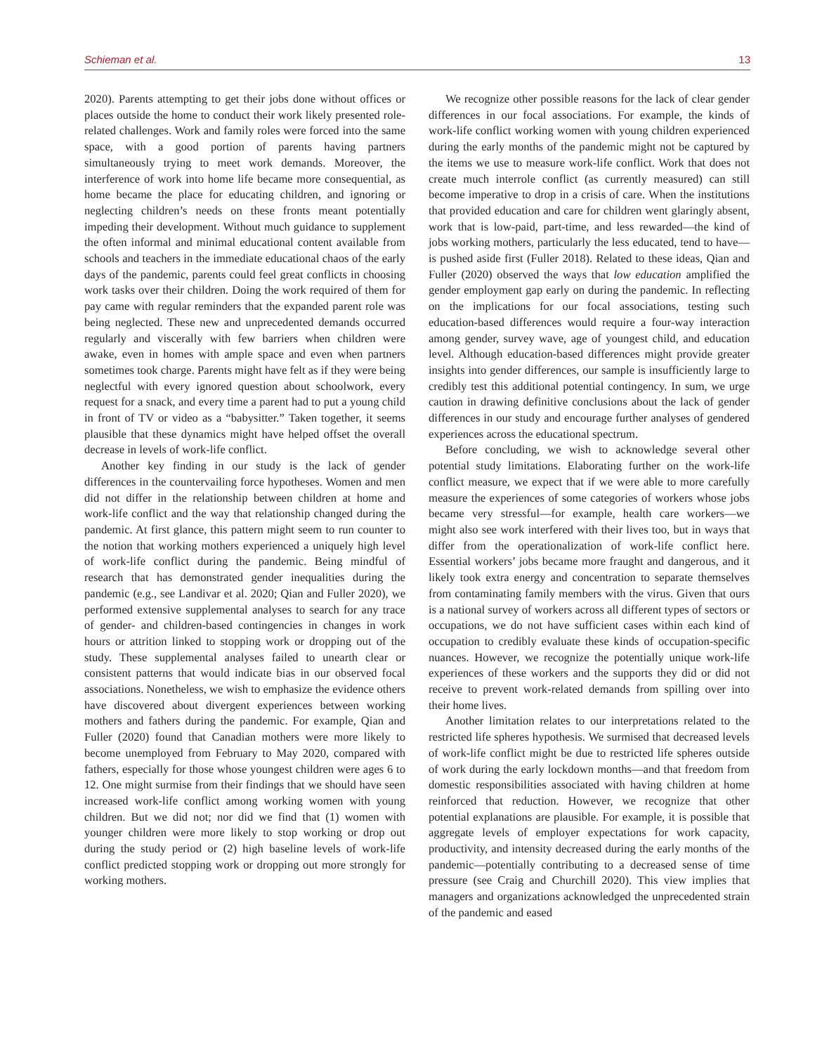Schieman et al. 13
2020). Parents attempting to get their jobs done without offices or places outside the home to conduct their work likely presented role-related challenges. Work and family roles were forced into the same space, with a good portion of parents having partners simultaneously trying to meet work demands. Moreover, the interference of work into home life became more consequential, as home became the place for educating children, and ignoring or neglecting children’s needs on these fronts meant potentially impeding their development. Without much guidance to supplement the often informal and minimal educational content available from schools and teachers in the immediate educational chaos of the early days of the pandemic, parents could feel great conflicts in choosing work tasks over their children. Doing the work required of them for pay came with regular reminders that the expanded parent role was being neglected. These new and unprecedented demands occurred regularly and viscerally with few barriers when children were awake, even in homes with ample space and even when partners sometimes took charge. Parents might have felt as if they were being neglectful with every ignored question about schoolwork, every request for a snack, and every time a parent had to put a young child in front of TV or video as a “babysitter.” Taken together, it seems plausible that these dynamics might have helped offset the overall decrease in levels of work-life conflict.
Another key finding in our study is the lack of gender differences in the countervailing force hypotheses. Women and men did not differ in the relationship between children at home and work-life conflict and the way that relationship changed during the pandemic. At first glance, this pattern might seem to run counter to the notion that working mothers experienced a uniquely high level of work-life conflict during the pandemic. Being mindful of research that has demonstrated gender inequalities during the pandemic (e.g., see Landivar et al. 2020; Qian and Fuller 2020), we performed extensive supplemental analyses to search for any trace of gender- and children-based contingencies in changes in work hours or attrition linked to stopping work or dropping out of the study. These supplemental analyses failed to unearth clear or consistent patterns that would indicate bias in our observed focal associations. Nonetheless, we wish to emphasize the evidence others have discovered about divergent experiences between working mothers and fathers during the pandemic. For example, Qian and Fuller (2020) found that Canadian mothers were more likely to become unemployed from February to May 2020, compared with fathers, especially for those whose youngest children were ages 6 to 12. One might surmise from their findings that we should have seen increased work-life conflict among working women with young children. But we did not; nor did we find that (1) women with younger children were more likely to stop working or drop out during the study period or (2) high baseline levels of work-life conflict predicted stopping work or dropping out more strongly for working mothers.
We recognize other possible reasons for the lack of clear gender differences in our focal associations. For example, the kinds of work-life conflict working women with young children experienced during the early months of the pandemic might not be captured by the items we use to measure work-life conflict. Work that does not create much interrole conflict (as currently measured) can still become imperative to drop in a crisis of care. When the institutions that provided education and care for children went glaringly absent, work that is low-paid, part-time, and less rewarded—the kind of jobs working mothers, particularly the less educated, tend to have—is pushed aside first (Fuller 2018). Related to these ideas, Qian and Fuller (2020) observed the ways that low education amplified the gender employment gap early on during the pandemic. In reflecting on the implications for our focal associations, testing such education-based differences would require a four-way interaction among gender, survey wave, age of youngest child, and education level. Although education-based differences might provide greater insights into gender differences, our sample is insufficiently large to credibly test this additional potential contingency. In sum, we urge caution in drawing definitive conclusions about the lack of gender differences in our study and encourage further analyses of gendered experiences across the educational spectrum.
Before concluding, we wish to acknowledge several other potential study limitations. Elaborating further on the work-life conflict measure, we expect that if we were able to more carefully measure the experiences of some categories of workers whose jobs became very stressful—for example, health care workers—we might also see work interfered with their lives too, but in ways that differ from the operationalization of work-life conflict here. Essential workers’ jobs became more fraught and dangerous, and it likely took extra energy and concentration to separate themselves from contaminating family members with the virus. Given that ours is a national survey of workers across all different types of sectors or occupations, we do not have sufficient cases within each kind of occupation to credibly evaluate these kinds of occupation-specific nuances. However, we recognize the potentially unique work-life experiences of these workers and the supports they did or did not receive to prevent work-related demands from spilling over into their home lives.
Another limitation relates to our interpretations related to the restricted life spheres hypothesis. We surmised that decreased levels of work-life conflict might be due to restricted life spheres outside of work during the early lockdown months—and that freedom from domestic responsibilities associated with having children at home reinforced that reduction. However, we recognize that other potential explanations are plausible. For example, it is possible that aggregate levels of employer expectations for work capacity, productivity, and intensity decreased during the early months of the pandemic—potentially contributing to a decreased sense of time pressure (see Craig and Churchill 2020). This view implies that managers and organizations acknowledged the unprecedented strain of the pandemic and eased